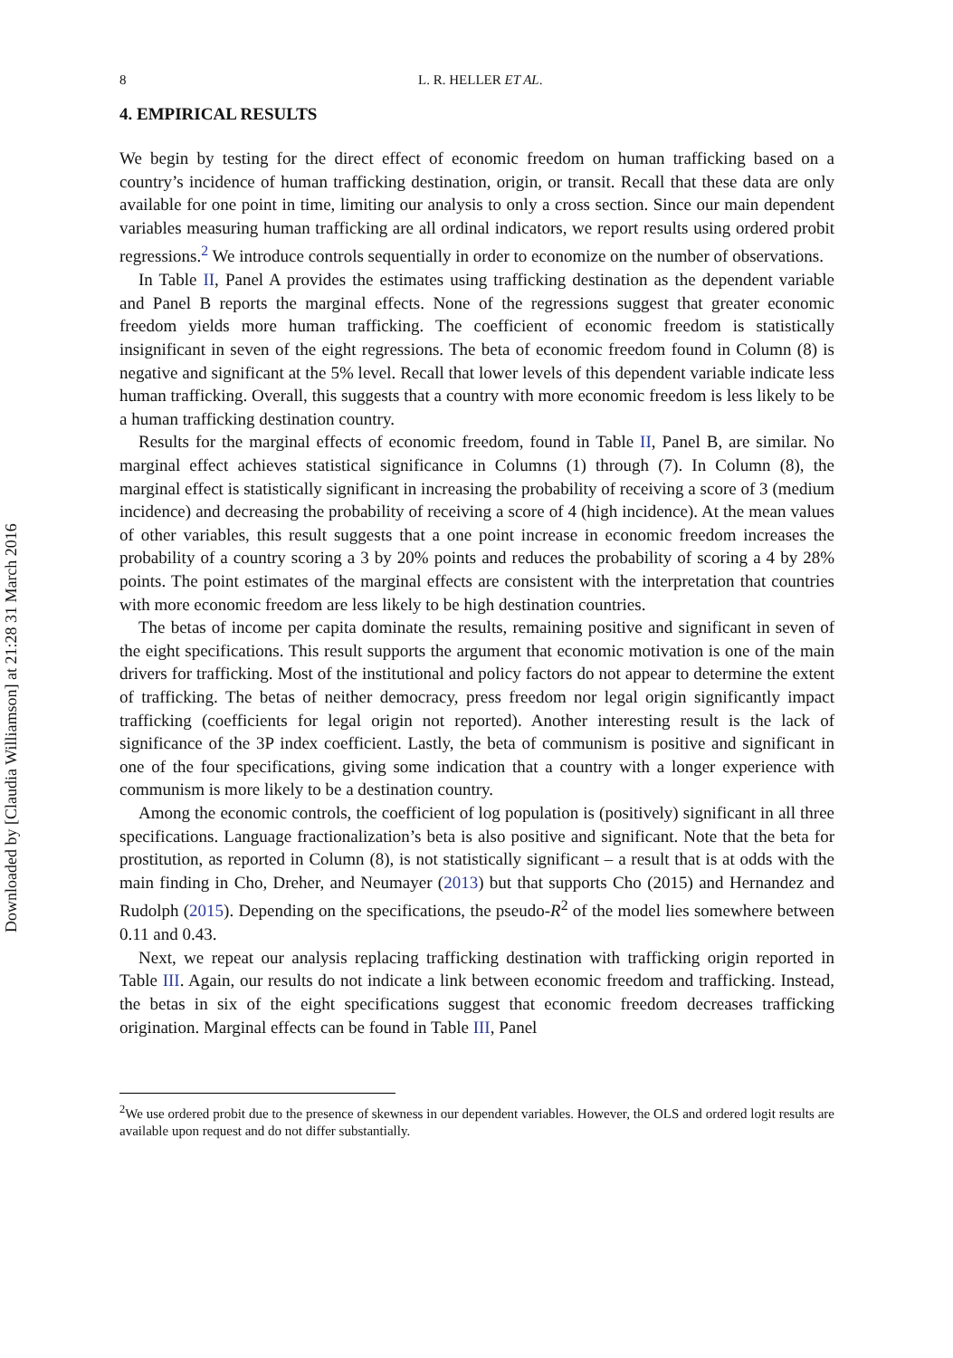Downloaded by [Claudia Williamson] at 21:28 31 March 2016
8 L. R. HELLER ET AL.
4. EMPIRICAL RESULTS
We begin by testing for the direct effect of economic freedom on human trafficking based on a country’s incidence of human trafficking destination, origin, or transit. Recall that these data are only available for one point in time, limiting our analysis to only a cross section. Since our main dependent variables measuring human trafficking are all ordinal indicators, we report results using ordered probit regressions.<sup>2</sup> We introduce controls sequentially in order to economize on the number of observations.
In Table II, Panel A provides the estimates using trafficking destination as the dependent variable and Panel B reports the marginal effects. None of the regressions suggest that greater economic freedom yields more human trafficking. The coefficient of economic freedom is statistically insignificant in seven of the eight regressions. The beta of economic freedom found in Column (8) is negative and significant at the 5% level. Recall that lower levels of this dependent variable indicate less human trafficking. Overall, this suggests that a country with more economic freedom is less likely to be a human trafficking destination country.
Results for the marginal effects of economic freedom, found in Table II, Panel B, are similar. No marginal effect achieves statistical significance in Columns (1) through (7). In Column (8), the marginal effect is statistically significant in increasing the probability of receiving a score of 3 (medium incidence) and decreasing the probability of receiving a score of 4 (high incidence). At the mean values of other variables, this result suggests that a one point increase in economic freedom increases the probability of a country scoring a 3 by 20% points and reduces the probability of scoring a 4 by 28% points. The point estimates of the marginal effects are consistent with the interpretation that countries with more economic freedom are less likely to be high destination countries.
The betas of income per capita dominate the results, remaining positive and significant in seven of the eight specifications. This result supports the argument that economic motivation is one of the main drivers for trafficking. Most of the institutional and policy factors do not appear to determine the extent of trafficking. The betas of neither democracy, press freedom nor legal origin significantly impact trafficking (coefficients for legal origin not reported). Another interesting result is the lack of significance of the 3P index coefficient. Lastly, the beta of communism is positive and significant in one of the four specifications, giving some indication that a country with a longer experience with communism is more likely to be a destination country.
Among the economic controls, the coefficient of log population is (positively) significant in all three specifications. Language fractionalization’s beta is also positive and significant. Note that the beta for prostitution, as reported in Column (8), is not statistically significant – a result that is at odds with the main finding in Cho, Dreher, and Neumayer (2013) but that supports Cho (2015) and Hernandez and Rudolph (2015). Depending on the specifications, the pseudo-R<sup>2</sup> of the model lies somewhere between 0.11 and 0.43.
Next, we repeat our analysis replacing trafficking destination with trafficking origin reported in Table III. Again, our results do not indicate a link between economic freedom and trafficking. Instead, the betas in six of the eight specifications suggest that economic freedom decreases trafficking origination. Marginal effects can be found in Table III, Panel
<sup>2</sup> We use ordered probit due to the presence of skewness in our dependent variables. However, the OLS and ordered logit results are available upon request and do not differ substantially.